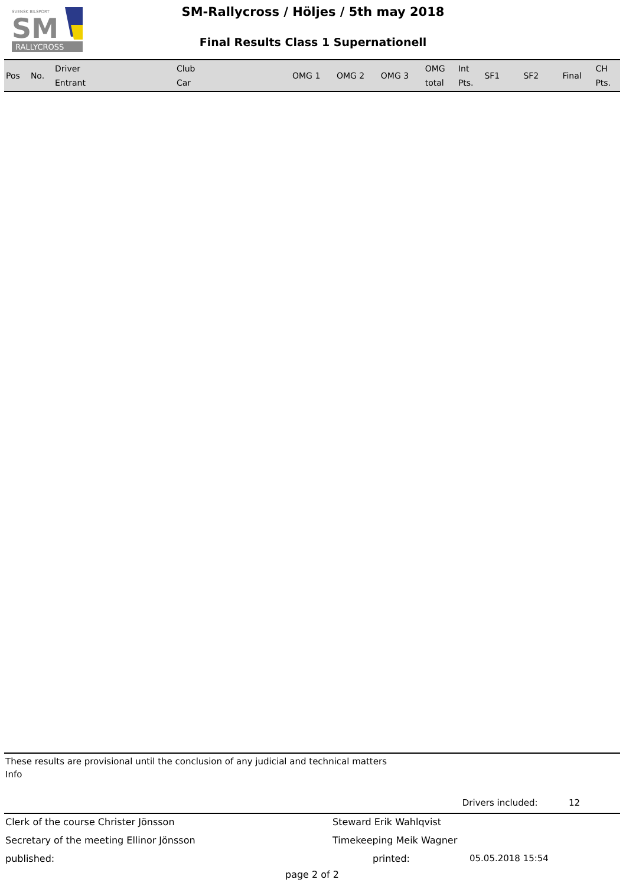SVENSK BILSPORT
SM
RALLYCROSS
SM-Rallycross / Höljes / 5th may 2018
Final Results Class 1 Supernationell
| Pos | No. | Driver Entrant | Club Car | OMG 1 | OMG 2 | OMG 3 | OMG total | Int Pts. | SF1 | SF2 | Final | CH Pts. |
| --- | --- | --- | --- | --- | --- | --- | --- | --- | --- | --- | --- | --- |
These results are provisional until the conclusion of any judicial and technical matters
Info
Drivers included: 12
Clerk of the course Christer Jönsson Steward Erik Wahlqvist
Secretary of the meeting Ellinor Jönsson Timekeeping Meik Wagner
published: printed: 05.05.2018 15:54
page 2 of 2